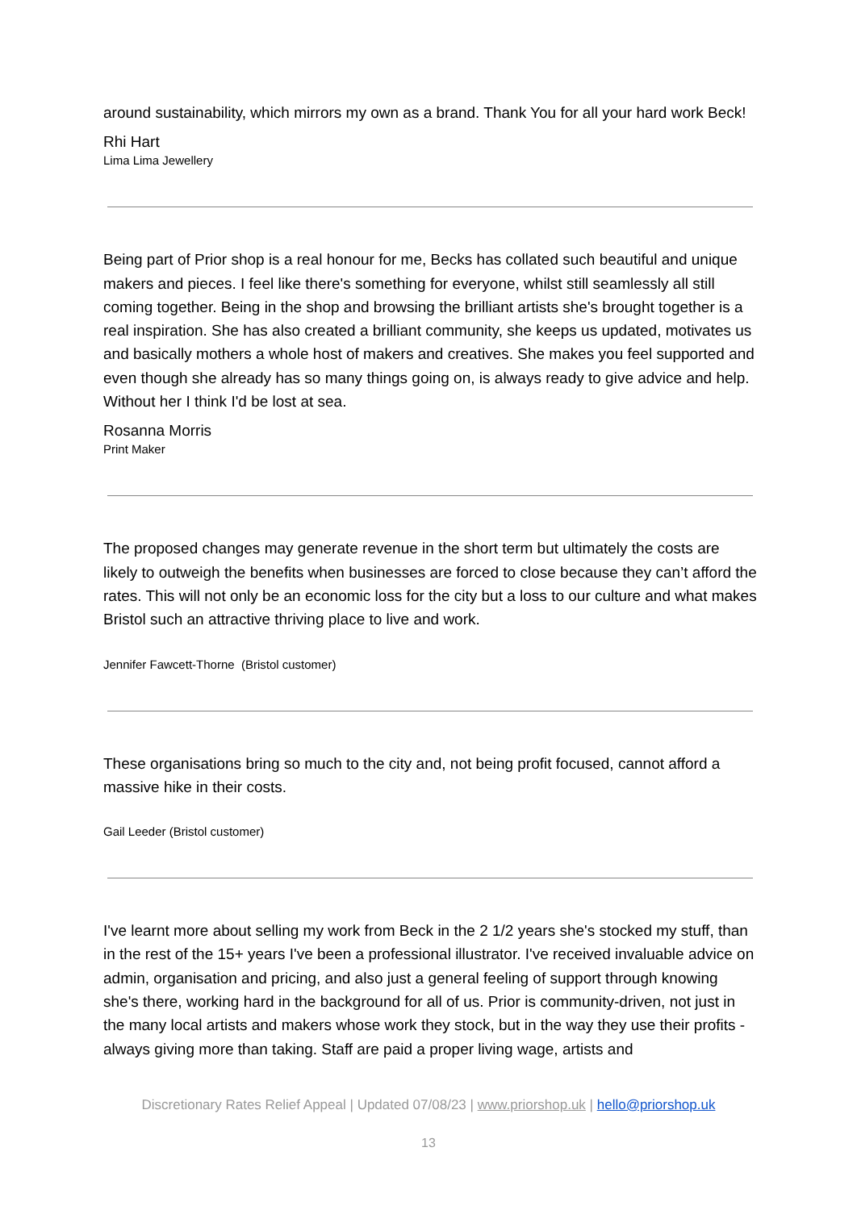around sustainability, which mirrors my own as a brand. Thank You for all your hard work Beck!
Rhi Hart
Lima Lima Jewellery
Being part of Prior shop is a real honour for me, Becks has collated such beautiful and unique makers and pieces. I feel like there's something for everyone, whilst still seamlessly all still coming together. Being in the shop and browsing the brilliant artists she's brought together is a real inspiration. She has also created a brilliant community, she keeps us updated, motivates us and basically mothers a whole host of makers and creatives. She makes you feel supported and even though she already has so many things going on, is always ready to give advice and help. Without her I think I'd be lost at sea.
Rosanna Morris
Print Maker
The proposed changes may generate revenue in the short term but ultimately the costs are likely to outweigh the benefits when businesses are forced to close because they can’t afford the rates. This will not only be an economic loss for the city but a loss to our culture and what makes Bristol such an attractive thriving place to live and work.
Jennifer Fawcett-Thorne (Bristol customer)
These organisations bring so much to the city and, not being profit focused, cannot afford a massive hike in their costs.
Gail Leeder (Bristol customer)
I've learnt more about selling my work from Beck in the 2 1/2 years she's stocked my stuff, than in the rest of the 15+ years I've been a professional illustrator. I've received invaluable advice on admin, organisation and pricing, and also just a general feeling of support through knowing she's there, working hard in the background for all of us. Prior is community-driven, not just in the many local artists and makers whose work they stock, but in the way they use their profits - always giving more than taking. Staff are paid a proper living wage, artists and
Discretionary Rates Relief Appeal | Updated 07/08/23 | www.priorshop.uk | hello@priorshop.uk
13